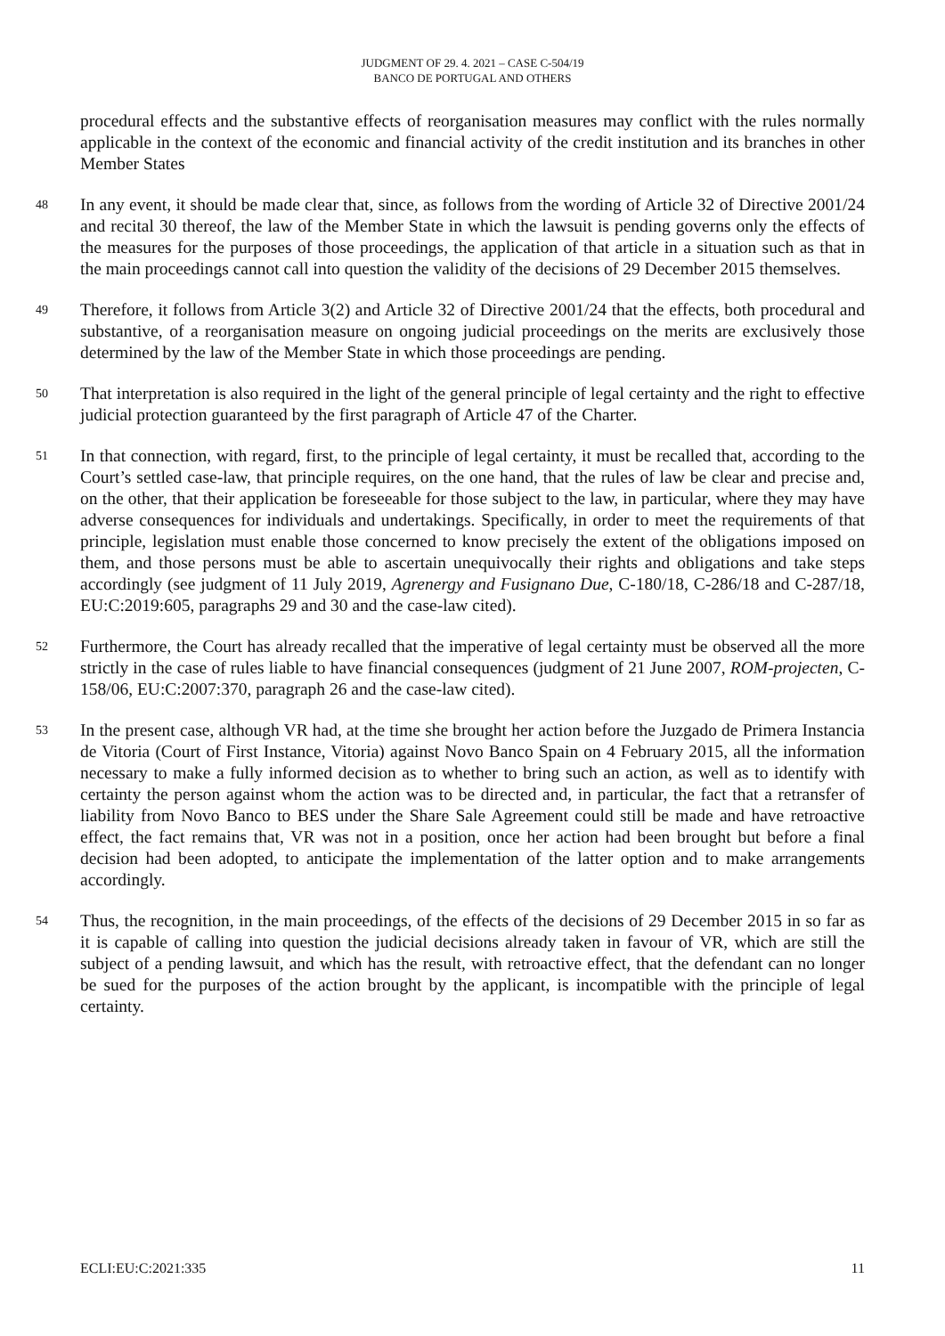JUDGMENT OF 29. 4. 2021 – CASE C-504/19
BANCO DE PORTUGAL AND OTHERS
procedural effects and the substantive effects of reorganisation measures may conflict with the rules normally applicable in the context of the economic and financial activity of the credit institution and its branches in other Member States
48 In any event, it should be made clear that, since, as follows from the wording of Article 32 of Directive 2001/24 and recital 30 thereof, the law of the Member State in which the lawsuit is pending governs only the effects of the measures for the purposes of those proceedings, the application of that article in a situation such as that in the main proceedings cannot call into question the validity of the decisions of 29 December 2015 themselves.
49 Therefore, it follows from Article 3(2) and Article 32 of Directive 2001/24 that the effects, both procedural and substantive, of a reorganisation measure on ongoing judicial proceedings on the merits are exclusively those determined by the law of the Member State in which those proceedings are pending.
50 That interpretation is also required in the light of the general principle of legal certainty and the right to effective judicial protection guaranteed by the first paragraph of Article 47 of the Charter.
51 In that connection, with regard, first, to the principle of legal certainty, it must be recalled that, according to the Court’s settled case-law, that principle requires, on the one hand, that the rules of law be clear and precise and, on the other, that their application be foreseeable for those subject to the law, in particular, where they may have adverse consequences for individuals and undertakings. Specifically, in order to meet the requirements of that principle, legislation must enable those concerned to know precisely the extent of the obligations imposed on them, and those persons must be able to ascertain unequivocally their rights and obligations and take steps accordingly (see judgment of 11 July 2019, Agrenergy and Fusignano Due, C-180/18, C-286/18 and C-287/18, EU:C:2019:605, paragraphs 29 and 30 and the case-law cited).
52 Furthermore, the Court has already recalled that the imperative of legal certainty must be observed all the more strictly in the case of rules liable to have financial consequences (judgment of 21 June 2007, ROM-projecten, C-158/06, EU:C:2007:370, paragraph 26 and the case-law cited).
53 In the present case, although VR had, at the time she brought her action before the Juzgado de Primera Instancia de Vitoria (Court of First Instance, Vitoria) against Novo Banco Spain on 4 February 2015, all the information necessary to make a fully informed decision as to whether to bring such an action, as well as to identify with certainty the person against whom the action was to be directed and, in particular, the fact that a retransfer of liability from Novo Banco to BES under the Share Sale Agreement could still be made and have retroactive effect, the fact remains that, VR was not in a position, once her action had been brought but before a final decision had been adopted, to anticipate the implementation of the latter option and to make arrangements accordingly.
54 Thus, the recognition, in the main proceedings, of the effects of the decisions of 29 December 2015 in so far as it is capable of calling into question the judicial decisions already taken in favour of VR, which are still the subject of a pending lawsuit, and which has the result, with retroactive effect, that the defendant can no longer be sued for the purposes of the action brought by the applicant, is incompatible with the principle of legal certainty.
ECLI:EU:C:2021:335 11